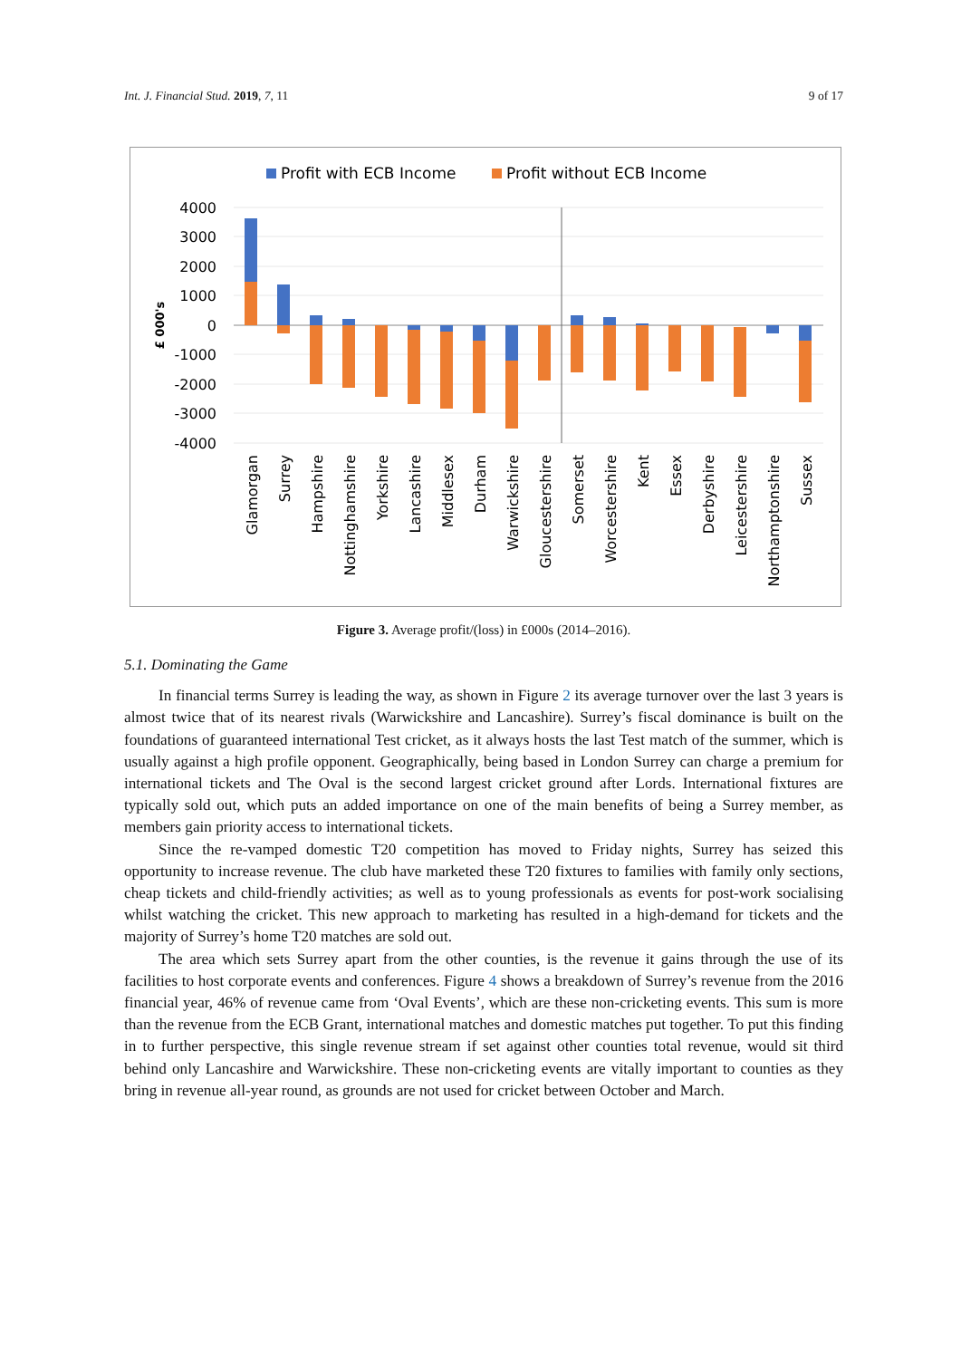Int. J. Financial Stud. 2019, 7, 11 9 of 17
Profit with ECB Income
Profit without ECB Income
4000
3000
2000
1000
0
-1000
-2000
-3000
-4000
£ 000's
Glamorgan
Surrey
Hampshire
Nottinghamshire
Yorkshire
Lancashire
Middlesex
Durham
Warwickshire
Gloucestershire
Somerset
Worcestershire
Kent
Essex
Derbyshire
Leicestershire
Northamptonshire
Sussex
Figure 3. Average profit/(loss) in £000s (2014–2016).
5.1. Dominating the Game
In financial terms Surrey is leading the way, as shown in Figure 2 its average turnover over the last 3 years is almost twice that of its nearest rivals (Warwickshire and Lancashire). Surrey’s fiscal dominance is built on the foundations of guaranteed international Test cricket, as it always hosts the last Test match of the summer, which is usually against a high profile opponent. Geographically, being based in London Surrey can charge a premium for international tickets and The Oval is the second largest cricket ground after Lords. International fixtures are typically sold out, which puts an added importance on one of the main benefits of being a Surrey member, as members gain priority access to international tickets.
Since the re-vamped domestic T20 competition has moved to Friday nights, Surrey has seized this opportunity to increase revenue. The club have marketed these T20 fixtures to families with family only sections, cheap tickets and child-friendly activities; as well as to young professionals as events for post-work socialising whilst watching the cricket. This new approach to marketing has resulted in a high-demand for tickets and the majority of Surrey’s home T20 matches are sold out.
The area which sets Surrey apart from the other counties, is the revenue it gains through the use of its facilities to host corporate events and conferences. Figure 4 shows a breakdown of Surrey’s revenue from the 2016 financial year, 46% of revenue came from ‘Oval Events’, which are these non-cricketing events. This sum is more than the revenue from the ECB Grant, international matches and domestic matches put together. To put this finding in to further perspective, this single revenue stream if set against other counties total revenue, would sit third behind only Lancashire and Warwickshire. These non-cricketing events are vitally important to counties as they bring in revenue all-year round, as grounds are not used for cricket between October and March.